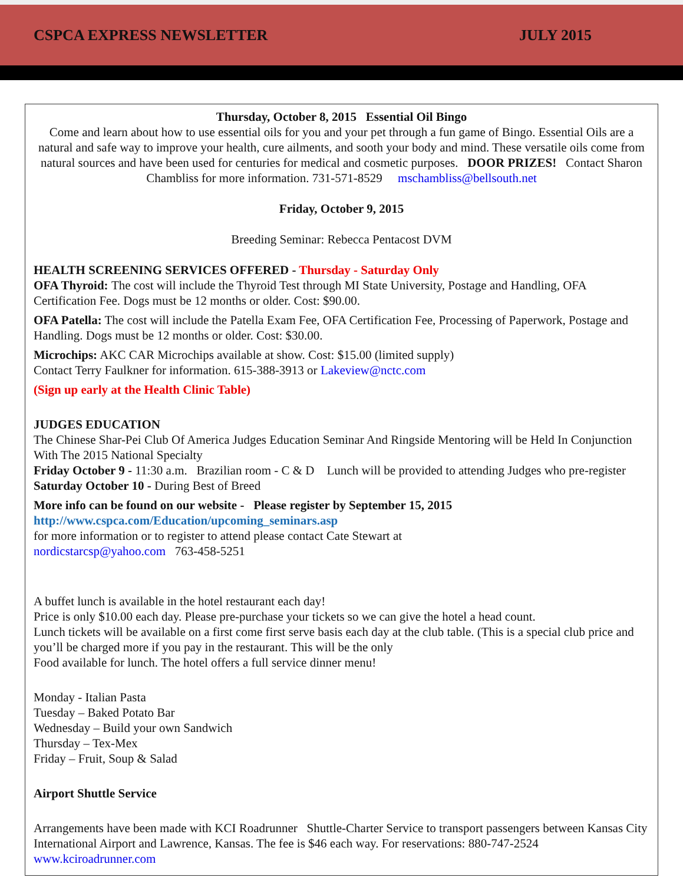CSPCA EXPRESS NEWSLETTER JULY 2015
Thursday, October 8, 2015 Essential Oil Bingo
Come and learn about how to use essential oils for you and your pet through a fun game of Bingo. Essential Oils are a natural and safe way to improve your health, cure ailments, and sooth your body and mind. These versatile oils come from natural sources and have been used for centuries for medical and cosmetic purposes. DOOR PRIZES! Contact Sharon Chambliss for more information. 731-571-8529 mschambliss@bellsouth.net
Friday, October 9, 2015
Breeding Seminar: Rebecca Pentacost DVM
HEALTH SCREENING SERVICES OFFERED - Thursday - Saturday Only
OFA Thyroid: The cost will include the Thyroid Test through MI State University, Postage and Handling, OFA Certification Fee. Dogs must be 12 months or older. Cost: $90.00.
OFA Patella: The cost will include the Patella Exam Fee, OFA Certification Fee, Processing of Paperwork, Postage and Handling. Dogs must be 12 months or older. Cost: $30.00.
Microchips: AKC CAR Microchips available at show. Cost: $15.00 (limited supply)
Contact Terry Faulkner for information. 615-388-3913 or Lakeview@nctc.com
(Sign up early at the Health Clinic Table)
JUDGES EDUCATION
The Chinese Shar-Pei Club Of America Judges Education Seminar And Ringside Mentoring will be Held In Conjunction With The 2015 National Specialty
Friday October 9 - 11:30 a.m. Brazilian room - C & D Lunch will be provided to attending Judges who pre-register
Saturday October 10 - During Best of Breed
More info can be found on our website - Please register by September 15, 2015
http://www.cspca.com/Education/upcoming_seminars.asp
for more information or to register to attend please contact Cate Stewart at
nordicstarcsp@yahoo.com 763-458-5251
A buffet lunch is available in the hotel restaurant each day!
Price is only $10.00 each day. Please pre-purchase your tickets so we can give the hotel a head count.
Lunch tickets will be available on a first come first serve basis each day at the club table. (This is a special club price and you’ll be charged more if you pay in the restaurant. This will be the only
Food available for lunch. The hotel offers a full service dinner menu!
Monday - Italian Pasta
Tuesday – Baked Potato Bar
Wednesday – Build your own Sandwich
Thursday – Tex-Mex
Friday – Fruit, Soup & Salad
Airport Shuttle Service
Arrangements have been made with KCI Roadrunner Shuttle-Charter Service to transport passengers between Kansas City International Airport and Lawrence, Kansas. The fee is $46 each way. For reservations: 880-747-2524 www.kciroadrunner.com